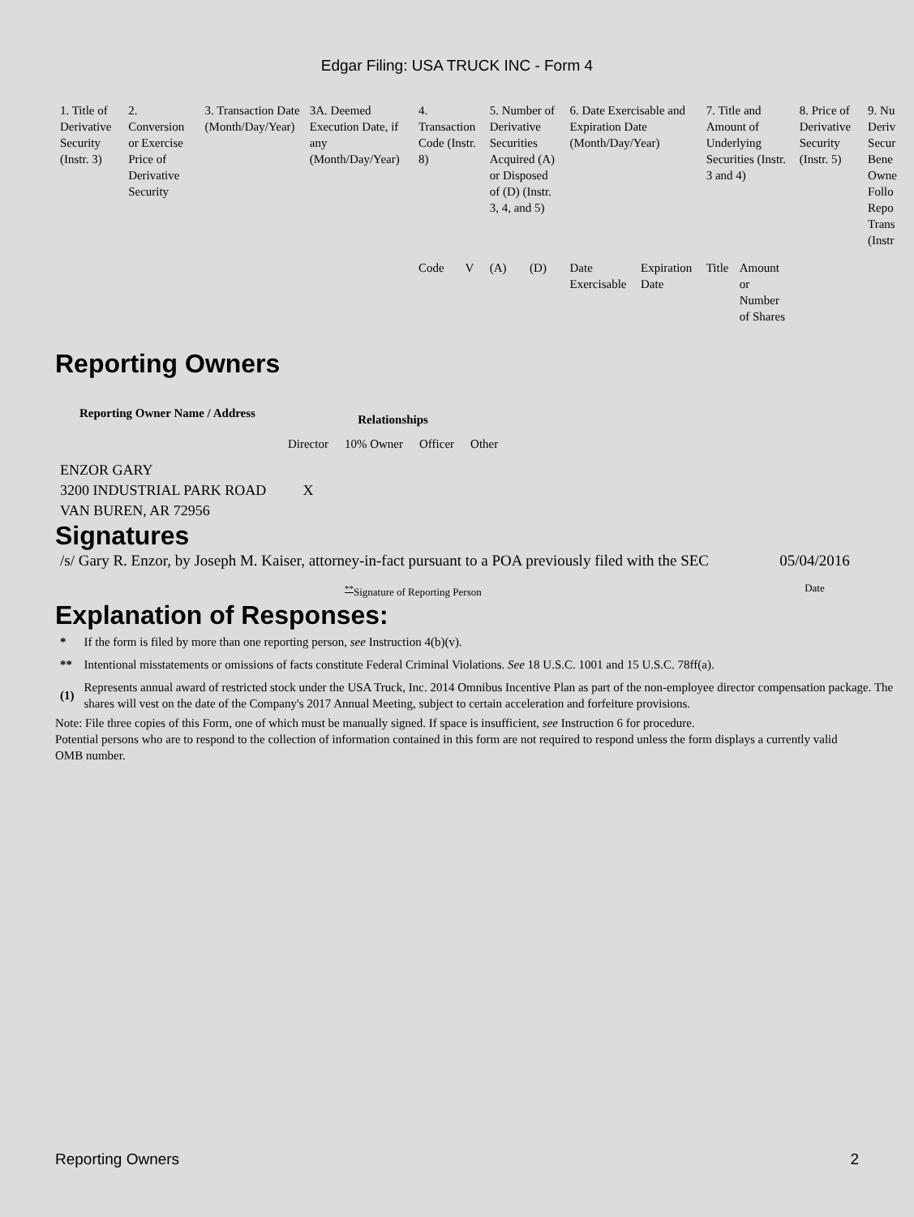Edgar Filing: USA TRUCK INC - Form 4
| 1. Title of Derivative Security (Instr. 3) | 2. Conversion or Exercise Price of Derivative Security | 3. Transaction Date (Month/Day/Year) | 3A. Deemed Execution Date, if any (Month/Day/Year) | 4. Transaction Code (Instr. 8) | | 5. Number of Derivative Securities Acquired (A) or Disposed of (D) (Instr. 3, 4, and 5) | | 6. Date Exercisable and Expiration Date (Month/Day/Year) | | 7. Title and Amount of Underlying Securities (Instr. 3 and 4) | | 8. Price of Derivative Security (Instr. 5) | 9. Nu Deriv Secur Bene Owne Follo Repo Trans (Instr |
| --- | --- | --- | --- | --- | --- | --- | --- | --- | --- | --- | --- | --- | --- |
| | | | | Code | V | (A) | (D) | Date Exercisable | Expiration Date | Title | Amount or Number of Shares | | |
Reporting Owners
| Reporting Owner Name / Address | Relationships | | | |
| --- | --- | --- | --- | --- |
| | Director | 10% Owner | Officer | Other |
| ENZOR GARY 3200 INDUSTRIAL PARK ROAD VAN BUREN, AR 72956 | X | | | |
Signatures
| /s/ Gary R. Enzor, by Joseph M. Kaiser, attorney-in-fact pursuant to a POA previously filed with the SEC | 05/04/2016 |
| <sup>**</sup> Signature of Reporting Person | Date |
Explanation of Responses:
| * | If the form is filed by more than one reporting person, see Instruction 4(b)(v). |
| ** | Intentional misstatements or omissions of facts constitute Federal Criminal Violations. See 18 U.S.C. 1001 and 15 U.S.C. 78ff(a). |
| (1) | Represents annual award of restricted stock under the USA Truck, Inc. 2014 Omnibus Incentive Plan as part of the non-employee director compensation package. The shares will vest on the date of the Company's 2017 Annual Meeting, subject to certain acceleration and forfeiture provisions. |
Note: File three copies of this Form, one of which must be manually signed. If space is insufficient, see Instruction 6 for procedure.
Potential persons who are to respond to the collection of information contained in this form are not required to respond unless the form displays a currently valid OMB number.
Reporting Owners 2